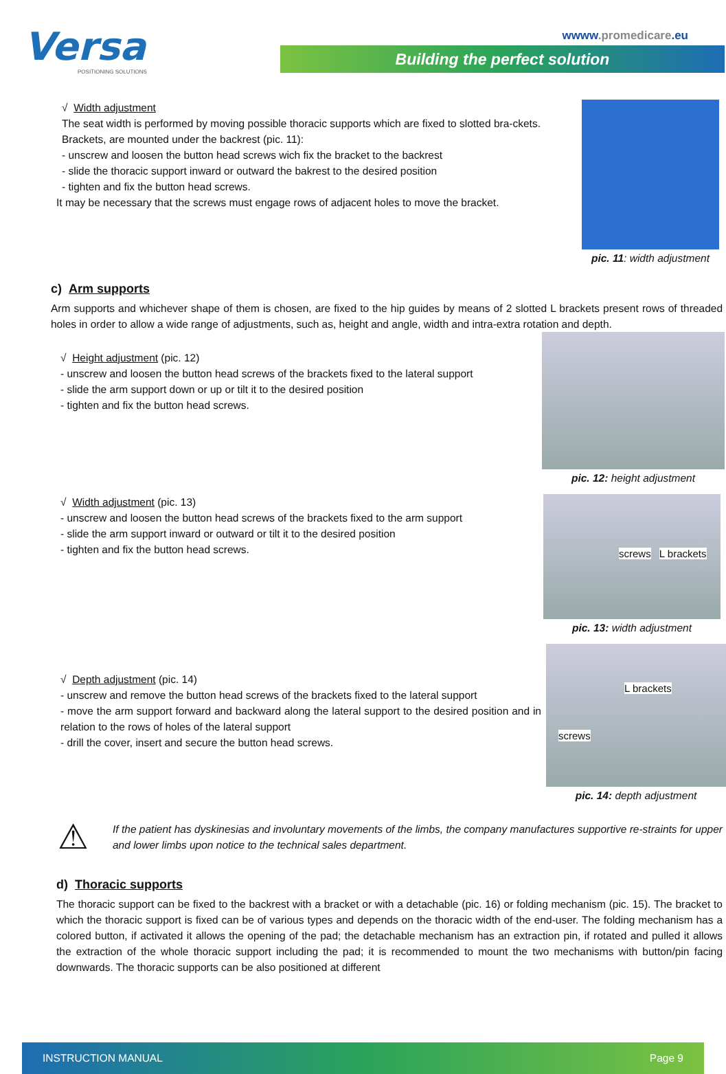Versa
POSITIONING SOLUTIONS
wwww.promedicare.eu
Building the perfect solution
√ Width adjustment
The seat width is performed by moving possible thoracic supports which are fixed to slotted bra-ckets. Brackets, are mounted under the backrest (pic. 11):
- unscrew and loosen the button head screws wich fix the bracket to the backrest
- slide the thoracic support inward or outward the bakrest to the desired position
- tighten and fix the button head screws.
It may be necessary that the screws must engage rows of adjacent holes to move the bracket.
pic. 11: width adjustment
c) Arm supports
Arm supports and whichever shape of them is chosen, are fixed to the hip guides by means of 2 slotted L brackets present rows of threaded holes in order to allow a wide range of adjustments, such as, height and angle, width and intra-extra rotation and depth.
√ Height adjustment (pic. 12)
- unscrew and loosen the button head screws of the brackets fixed to the lateral support
- slide the arm support down or up or tilt it to the desired position
- tighten and fix the button head screws.
pic. 12: height adjustment
√ Width adjustment (pic. 13)
- unscrew and loosen the button head screws of the brackets fixed to the arm support
- slide the arm support inward or outward or tilt it to the desired position
- tighten and fix the button head screws.
screws L brackets
pic. 13: width adjustment
√ Depth adjustment (pic. 14)
- unscrew and remove the button head screws of the brackets fixed to the lateral support
- move the arm support forward and backward along the lateral support to the desired position and in relation to the rows of holes of the lateral support
- drill the cover, insert and secure the button head screws.
L brackets
screws
pic. 14: depth adjustment
⚠
If the patient has dyskinesias and involuntary movements of the limbs, the company manufactures supportive re-straints for upper and lower limbs upon notice to the technical sales department.
d) Thoracic supports
The thoracic support can be fixed to the backrest with a bracket or with a detachable (pic. 16) or folding mechanism (pic. 15). The bracket to which the thoracic support is fixed can be of various types and depends on the thoracic width of the end-user. The folding mechanism has a colored button, if activated it allows the opening of the pad; the detachable mechanism has an extraction pin, if rotated and pulled it allows the extraction of the whole thoracic support including the pad; it is recommended to mount the two mechanisms with button/pin facing downwards. The thoracic supports can be also positioned at different
INSTRUCTION MANUAL Page 9